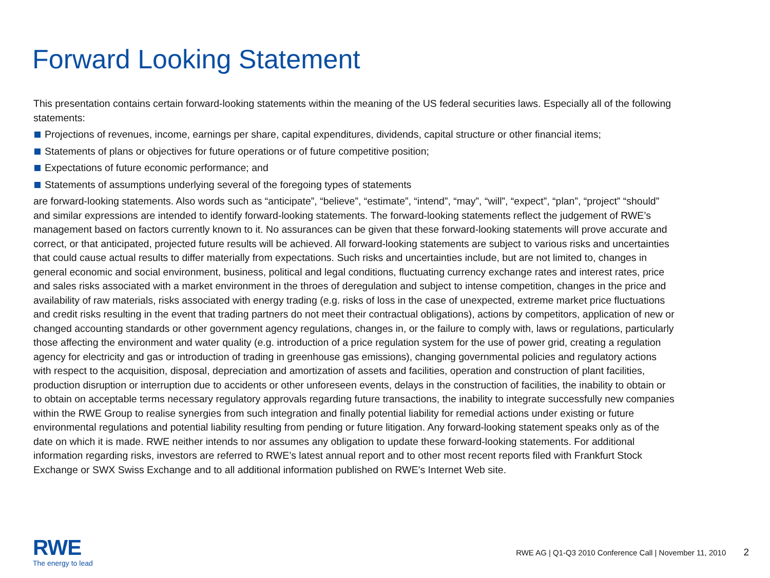Forward Looking Statement
This presentation contains certain forward-looking statements within the meaning of the US federal securities laws. Especially all of the following statements:
Projections of revenues, income, earnings per share, capital expenditures, dividends, capital structure or other financial items;
Statements of plans or objectives for future operations or of future competitive position;
Expectations of future economic performance; and
Statements of assumptions underlying several of the foregoing types of statements
are forward-looking statements. Also words such as “anticipate”, “believe”, “estimate”, “intend”, “may”, “will”, “expect”, “plan”, “project” “should” and similar expressions are intended to identify forward-looking statements. The forward-looking statements reflect the judgement of RWE’s management based on factors currently known to it. No assurances can be given that these forward-looking statements will prove accurate and correct, or that anticipated, projected future results will be achieved. All forward-looking statements are subject to various risks and uncertainties that could cause actual results to differ materially from expectations. Such risks and uncertainties include, but are not limited to, changes in general economic and social environment, business, political and legal conditions, fluctuating currency exchange rates and interest rates, price and sales risks associated with a market environment in the throes of deregulation and subject to intense competition, changes in the price and availability of raw materials, risks associated with energy trading (e.g. risks of loss in the case of unexpected, extreme market price fluctuations and credit risks resulting in the event that trading partners do not meet their contractual obligations), actions by competitors, application of new or changed accounting standards or other government agency regulations, changes in, or the failure to comply with, laws or regulations, particularly those affecting the environment and water quality (e.g. introduction of a price regulation system for the use of power grid, creating a regulation agency for electricity and gas or introduction of trading in greenhouse gas emissions), changing governmental policies and regulatory actions with respect to the acquisition, disposal, depreciation and amortization of assets and facilities, operation and construction of plant facilities, production disruption or interruption due to accidents or other unforeseen events, delays in the construction of facilities, the inability to obtain or to obtain on acceptable terms necessary regulatory approvals regarding future transactions, the inability to integrate successfully new companies within the RWE Group to realise synergies from such integration and finally potential liability for remedial actions under existing or future environmental regulations and potential liability resulting from pending or future litigation. Any forward-looking statement speaks only as of the date on which it is made. RWE neither intends to nor assumes any obligation to update these forward-looking statements. For additional information regarding risks, investors are referred to RWE’s latest annual report and to other most recent reports filed with Frankfurt Stock Exchange or SWX Swiss Exchange and to all additional information published on RWE's Internet Web site.
RWE
The energy to lead
RWE AG | Q1-Q3 2010 Conference Call | November 11, 2010 2